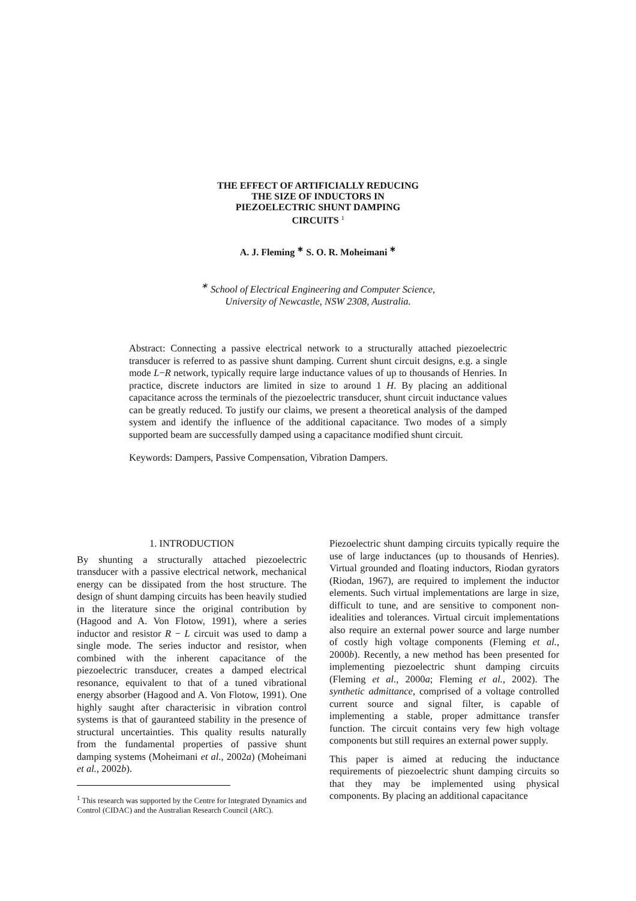THE EFFECT OF ARTIFICIALLY REDUCING
THE SIZE OF INDUCTORS IN
PIEZOELECTRIC SHUNT DAMPING
CIRCUITS <sup>1</sup>
A. J. Fleming <sup>∗</sup> S. O. R. Moheimani <sup>∗</sup>
<sup>∗</sup> School of Electrical Engineering and Computer Science,
University of Newcastle, NSW 2308, Australia.
Abstract: Connecting a passive electrical network to a structurally attached piezoelectric transducer is referred to as passive shunt damping. Current shunt circuit designs, e.g. a single mode L−R network, typically require large inductance values of up to thousands of Henries. In practice, discrete inductors are limited in size to around 1 H. By placing an additional capacitance across the terminals of the piezoelectric transducer, shunt circuit inductance values can be greatly reduced. To justify our claims, we present a theoretical analysis of the damped system and identify the influence of the additional capacitance. Two modes of a simply supported beam are successfully damped using a capacitance modified shunt circuit.
Keywords: Dampers, Passive Compensation, Vibration Dampers.
1. INTRODUCTION
By shunting a structurally attached piezoelectric transducer with a passive electrical network, mechanical energy can be dissipated from the host structure. The design of shunt damping circuits has been heavily studied in the literature since the original contribution by (Hagood and A. Von Flotow, 1991), where a series inductor and resistor R − L circuit was used to damp a single mode. The series inductor and resistor, when combined with the inherent capacitance of the piezoelectric transducer, creates a damped electrical resonance, equivalent to that of a tuned vibrational energy absorber (Hagood and A. Von Flotow, 1991). One highly saught after characterisic in vibration control systems is that of gauranteed stability in the presence of structural uncertainties. This quality results naturally from the fundamental properties of passive shunt damping systems (Moheimani et al., 2002a) (Moheimani et al., 2002b).
<sup>1</sup> This research was supported by the Centre for Integrated Dynamics and Control (CIDAC) and the Australian Research Council (ARC).
Piezoelectric shunt damping circuits typically require the use of large inductances (up to thousands of Henries). Virtual grounded and floating inductors, Riodan gyrators (Riodan, 1967), are required to implement the inductor elements. Such virtual implementations are large in size, difficult to tune, and are sensitive to component non-idealities and tolerances. Virtual circuit implementations also require an external power source and large number of costly high voltage components (Fleming et al., 2000b). Recently, a new method has been presented for implementing piezoelectric shunt damping circuits (Fleming et al., 2000a; Fleming et al., 2002). The synthetic admittance, comprised of a voltage controlled current source and signal filter, is capable of implementing a stable, proper admittance transfer function. The circuit contains very few high voltage components but still requires an external power supply.
This paper is aimed at reducing the inductance requirements of piezoelectric shunt damping circuits so that they may be implemented using physical components. By placing an additional capacitance